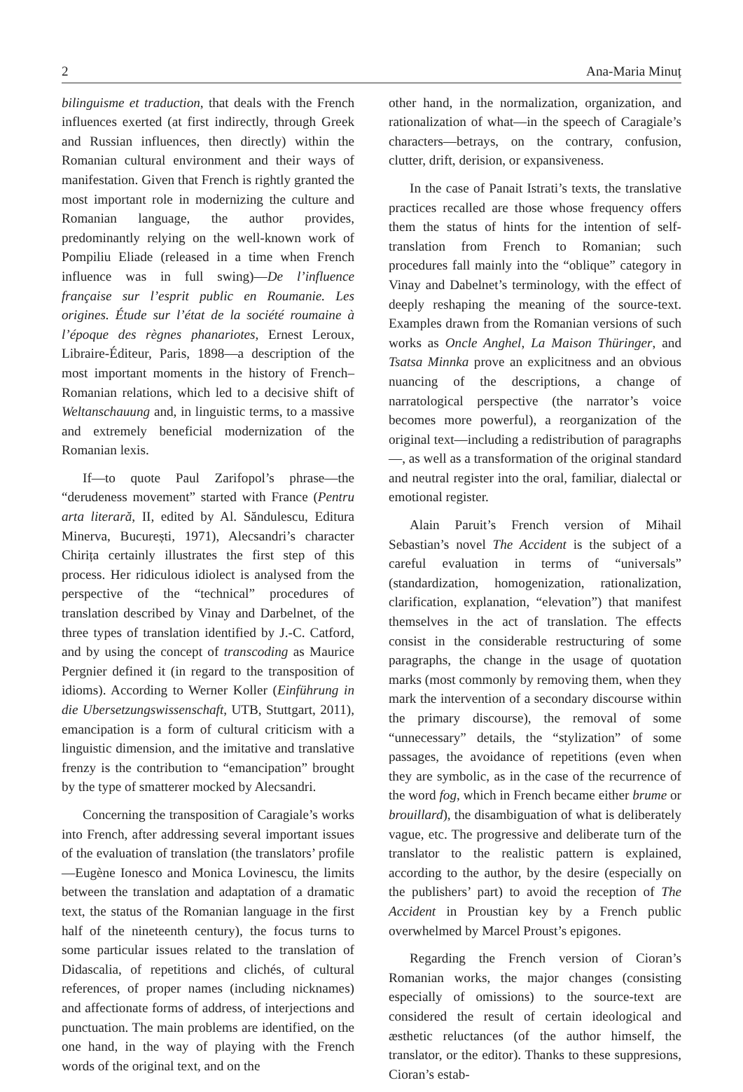2 Ana-Maria Minuț
bilinguisme et traduction, that deals with the French influences exerted (at first indirectly, through Greek and Russian influences, then directly) within the Romanian cultural environment and their ways of manifestation. Given that French is rightly granted the most important role in modernizing the culture and Romanian language, the author provides, predominantly relying on the well-known work of Pompiliu Eliade (released in a time when French influence was in full swing)—De l’influence française sur l’esprit public en Roumanie. Les origines. Étude sur l’état de la société roumaine à l’époque des règnes phanariotes, Ernest Leroux, Libraire-Éditeur, Paris, 1898—a description of the most important moments in the history of French–Romanian relations, which led to a decisive shift of Weltanschauung and, in linguistic terms, to a massive and extremely beneficial modernization of the Romanian lexis.
If—to quote Paul Zarifopol’s phrase—the “derudeness movement” started with France (Pentru arta literară, II, edited by Al. Săndulescu, Editura Minerva, București, 1971), Alecsandri’s character Chirița certainly illustrates the first step of this process. Her ridiculous idiolect is analysed from the perspective of the “technical” procedures of translation described by Vinay and Darbelnet, of the three types of translation identified by J.-C. Catford, and by using the concept of transcoding as Maurice Pergnier defined it (in regard to the transposition of idioms). According to Werner Koller (Einführung in die Ubersetzungswissenschaft, UTB, Stuttgart, 2011), emancipation is a form of cultural criticism with a linguistic dimension, and the imitative and translative frenzy is the contribution to “emancipation” brought by the type of smatterer mocked by Alecsandri.
Concerning the transposition of Caragiale’s works into French, after addressing several important issues of the evaluation of translation (the translators’ profile—Eugène Ionesco and Monica Lovinescu, the limits between the translation and adaptation of a dramatic text, the status of the Romanian language in the first half of the nineteenth century), the focus turns to some particular issues related to the translation of Didascalia, of repetitions and clichés, of cultural references, of proper names (including nicknames) and affectionate forms of address, of interjections and punctuation. The main problems are identified, on the one hand, in the way of playing with the French words of the original text, and on the
other hand, in the normalization, organization, and rationalization of what—in the speech of Caragiale’s characters—betrays, on the contrary, confusion, clutter, drift, derision, or expansiveness.
In the case of Panait Istrati’s texts, the translative practices recalled are those whose frequency offers them the status of hints for the intention of self-translation from French to Romanian; such procedures fall mainly into the “oblique” category in Vinay and Dabelnet’s terminology, with the effect of deeply reshaping the meaning of the source-text. Examples drawn from the Romanian versions of such works as Oncle Anghel, La Maison Thüringer, and Tsatsa Minnka prove an explicitness and an obvious nuancing of the descriptions, a change of narratological perspective (the narrator’s voice becomes more powerful), a reorganization of the original text—including a redistribution of paragraphs—, as well as a transformation of the original standard and neutral register into the oral, familiar, dialectal or emotional register.
Alain Paruit’s French version of Mihail Sebastian’s novel The Accident is the subject of a careful evaluation in terms of “universals” (standardization, homogenization, rationalization, clarification, explanation, “elevation”) that manifest themselves in the act of translation. The effects consist in the considerable restructuring of some paragraphs, the change in the usage of quotation marks (most commonly by removing them, when they mark the intervention of a secondary discourse within the primary discourse), the removal of some “unnecessary” details, the “stylization” of some passages, the avoidance of repetitions (even when they are symbolic, as in the case of the recurrence of the word fog, which in French became either brume or brouillard), the disambiguation of what is deliberately vague, etc. The progressive and deliberate turn of the translator to the realistic pattern is explained, according to the author, by the desire (especially on the publishers’ part) to avoid the reception of The Accident in Proustian key by a French public overwhelmed by Marcel Proust’s epigones.
Regarding the French version of Cioran’s Romanian works, the major changes (consisting especially of omissions) to the source-text are considered the result of certain ideological and æsthetic reluctances (of the author himself, the translator, or the editor). Thanks to these suppresions, Cioran’s estab-